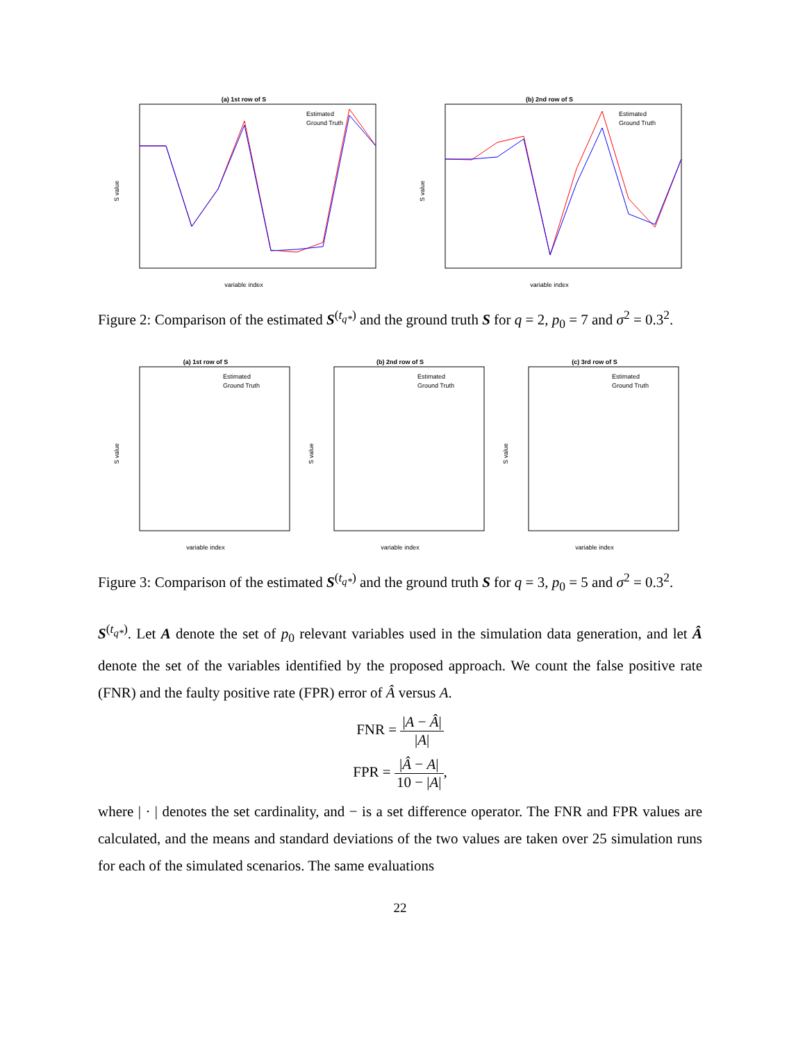(a) 1st row of S
S value
variable index
Estimated
Ground Truth
(b) 2nd row of S
S value
variable index
Estimated
Ground Truth
Figure 2: Comparison of the estimated S<sup>(t<sub>q*</sub>)</sup> and the ground truth S for q = 2, p<sub>0</sub> = 7 and σ<sup>2</sup> = 0.3<sup>2</sup>.
(a) 1st row of S
S value
variable index
Estimated
Ground Truth
(b) 2nd row of S
S value
variable index
Estimated
Ground Truth
(c) 3rd row of S
S value
variable index
Estimated
Ground Truth
Figure 3: Comparison of the estimated S<sup>(t<sub>q*</sub>)</sup> and the ground truth S for q = 3, p<sub>0</sub> = 5 and σ<sup>2</sup> = 0.3<sup>2</sup>.
S<sup>(t<sub>q*</sub>)</sup>. Let A denote the set of p<sub>0</sub> relevant variables used in the simulation data generation, and let Â denote the set of the variables identified by the proposed approach. We count the false positive rate (FNR) and the faulty positive rate (FPR) error of Â versus A.
FNR = |A − Â| |A|
FPR = |Â − A| 10 − |A|,
where | · | denotes the set cardinality, and − is a set difference operator. The FNR and FPR values are calculated, and the means and standard deviations of the two values are taken over 25 simulation runs for each of the simulated scenarios. The same evaluations
22